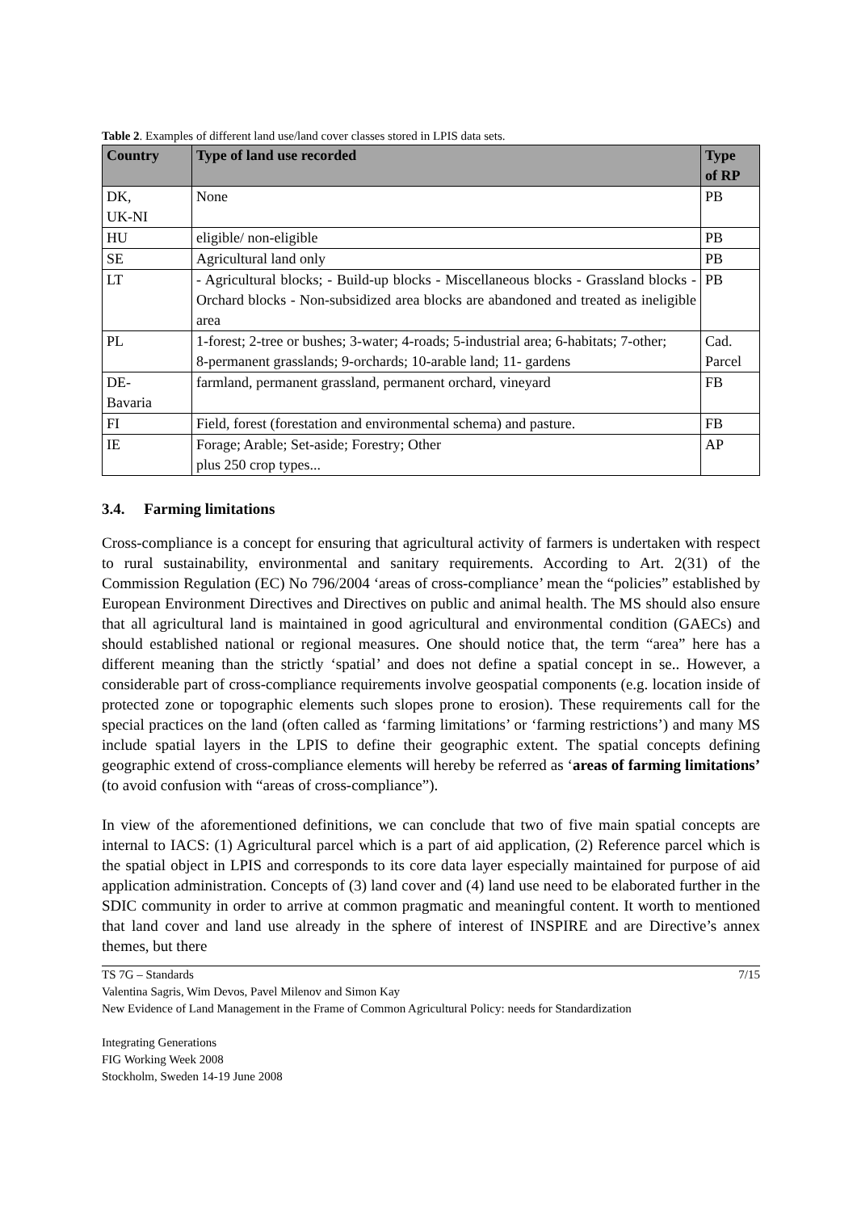Table 2. Examples of different land use/land cover classes stored in LPIS data sets.
| Country | Type of land use recorded | Type of RP |
| --- | --- | --- |
| DK, UK-NI | None | PB |
| HU | eligible/ non-eligible | PB |
| SE | Agricultural land only | PB |
| LT | - Agricultural blocks; - Build-up blocks - Miscellaneous blocks - Grassland blocks - Orchard blocks - Non-subsidized area blocks are abandoned and treated as ineligible area | PB |
| PL | 1-forest; 2-tree or bushes; 3-water; 4-roads; 5-industrial area; 6-habitats; 7-other; 8-permanent grasslands; 9-orchards; 10-arable land; 11- gardens | Cad. Parcel |
| DE- Bavaria | farmland, permanent grassland, permanent orchard, vineyard | FB |
| FI | Field, forest (forestation and environmental schema) and pasture. | FB |
| IE | Forage; Arable; Set-aside; Forestry; Other plus 250 crop types... | AP |
3.4. Farming limitations
Cross-compliance is a concept for ensuring that agricultural activity of farmers is undertaken with respect to rural sustainability, environmental and sanitary requirements. According to Art. 2(31) of the Commission Regulation (EC) No 796/2004 ‘areas of cross-compliance’ mean the “policies” established by European Environment Directives and Directives on public and animal health. The MS should also ensure that all agricultural land is maintained in good agricultural and environmental condition (GAECs) and should established national or regional measures. One should notice that, the term “area” here has a different meaning than the strictly ‘spatial’ and does not define a spatial concept in se.. However, a considerable part of cross-compliance requirements involve geospatial components (e.g. location inside of protected zone or topographic elements such slopes prone to erosion). These requirements call for the special practices on the land (often called as ‘farming limitations’ or ‘farming restrictions’) and many MS include spatial layers in the LPIS to define their geographic extent. The spatial concepts defining geographic extend of cross-compliance elements will hereby be referred as ‘areas of farming limitations’ (to avoid confusion with “areas of cross-compliance”).
In view of the aforementioned definitions, we can conclude that two of five main spatial concepts are internal to IACS: (1) Agricultural parcel which is a part of aid application, (2) Reference parcel which is the spatial object in LPIS and corresponds to its core data layer especially maintained for purpose of aid application administration. Concepts of (3) land cover and (4) land use need to be elaborated further in the SDIC community in order to arrive at common pragmatic and meaningful content. It worth to mentioned that land cover and land use already in the sphere of interest of INSPIRE and are Directive’s annex themes, but there
TS 7G – Standards 7/15
Valentina Sagris, Wim Devos, Pavel Milenov and Simon Kay
New Evidence of Land Management in the Frame of Common Agricultural Policy: needs for Standardization
Integrating Generations
FIG Working Week 2008
Stockholm, Sweden 14-19 June 2008